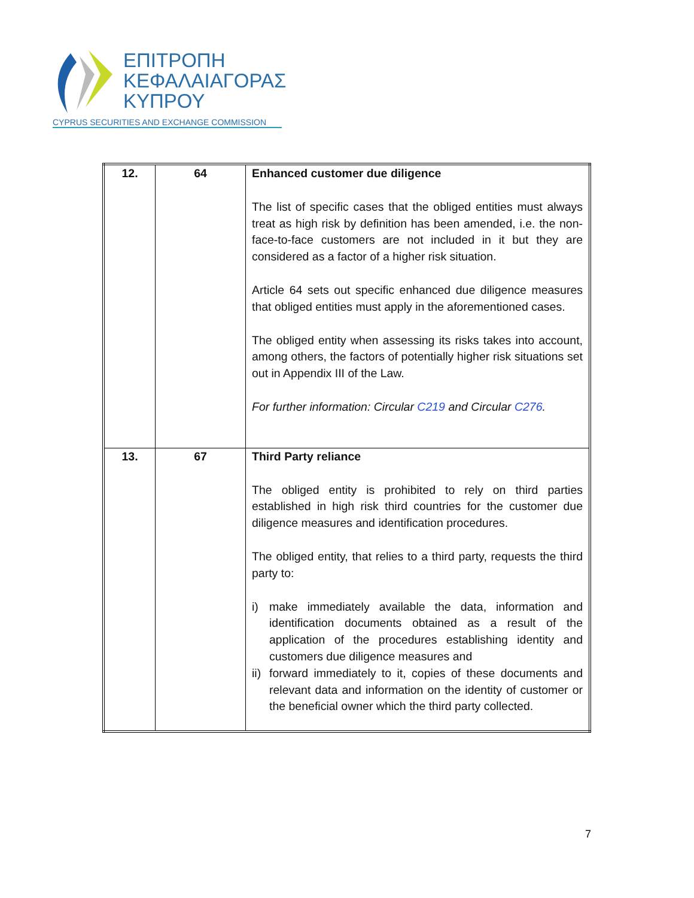ΕΠΙΤΡΟΠΗ
ΚΕΦΑΛΑΙΑΓΟΡΑΣ
ΚΥΠΡΟΥ
CYPRUS SECURITIES AND EXCHANGE COMMISSION
| 12. | 64 | Enhanced customer due diligence The list of specific cases that the obliged entities must always treat as high risk by definition has been amended, i.e. the non-face-to-face customers are not included in it but they are considered as a factor of a higher risk situation. Article 64 sets out specific enhanced due diligence measures that obliged entities must apply in the aforementioned cases. The obliged entity when assessing its risks takes into account, among others, the factors of potentially higher risk situations set out in Appendix III of the Law. For further information: Circular C219 and Circular C276 . |
| 13. | 67 | Third Party reliance The obliged entity is prohibited to rely on third parties established in high risk third countries for the customer due diligence measures and identification procedures. The obliged entity, that relies to a third party, requests the third party to: i) make immediately available the data, information and identification documents obtained as a result of the application of the procedures establishing identity and customers due diligence measures and ii) forward immediately to it, copies of these documents and relevant data and information on the identity of customer or the beneficial owner which the third party collected. |
7